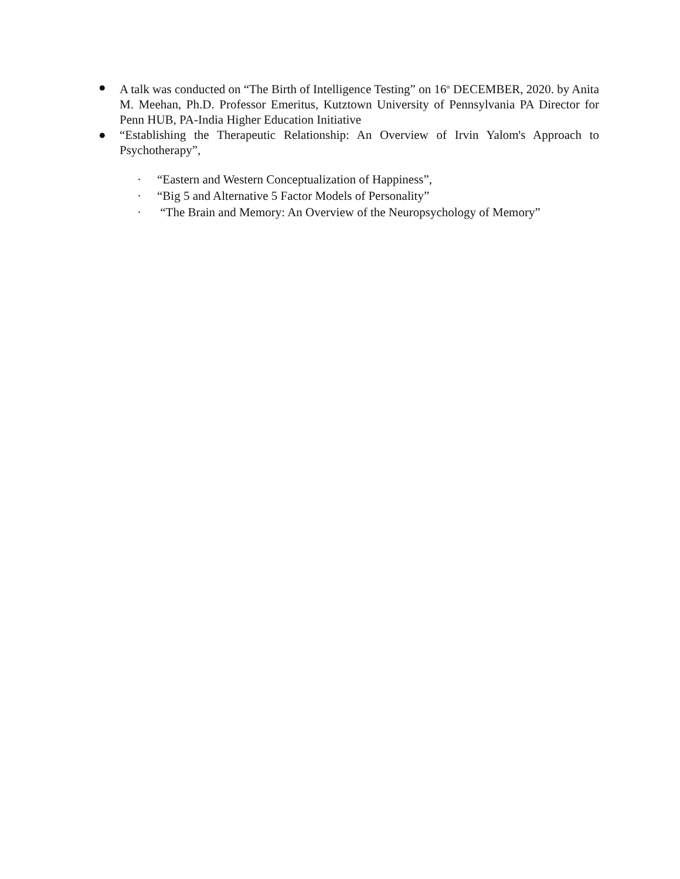● A talk was conducted on “The Birth of Intelligence Testing” on 16<sup>th</sup> DECEMBER, 2020. by Anita M. Meehan, Ph.D. Professor Emeritus, Kutztown University of Pennsylvania PA Director for Penn HUB, PA-India Higher Education Initiative
● “Establishing the Therapeutic Relationship: An Overview of Irvin Yalom's Approach to Psychotherapy”,
· “Eastern and Western Conceptualization of Happiness”,
· “Big 5 and Alternative 5 Factor Models of Personality”
· “The Brain and Memory: An Overview of the Neuropsychology of Memory”